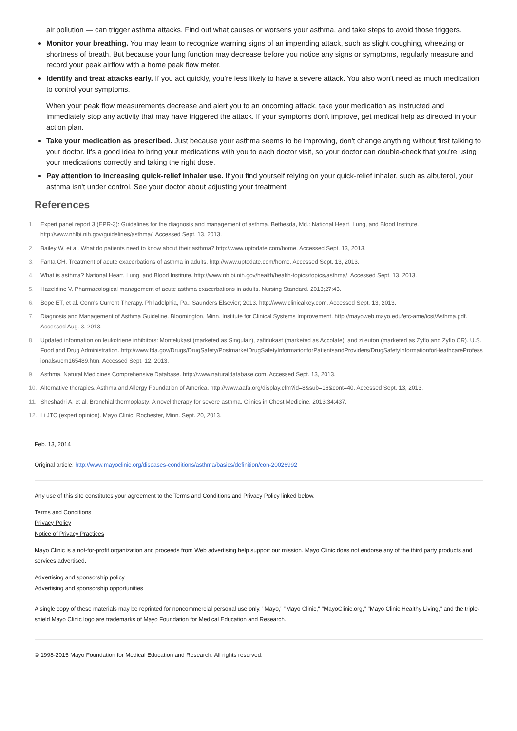air pollution — can trigger asthma attacks. Find out what causes or worsens your asthma, and take steps to avoid those triggers.
Monitor your breathing. You may learn to recognize warning signs of an impending attack, such as slight coughing, wheezing or shortness of breath. But because your lung function may decrease before you notice any signs or symptoms, regularly measure and record your peak airflow with a home peak flow meter.
Identify and treat attacks early. If you act quickly, you're less likely to have a severe attack. You also won't need as much medication to control your symptoms.
When your peak flow measurements decrease and alert you to an oncoming attack, take your medication as instructed and immediately stop any activity that may have triggered the attack. If your symptoms don't improve, get medical help as directed in your action plan.
Take your medication as prescribed. Just because your asthma seems to be improving, don't change anything without first talking to your doctor. It's a good idea to bring your medications with you to each doctor visit, so your doctor can double-check that you're using your medications correctly and taking the right dose.
Pay attention to increasing quick-relief inhaler use. If you find yourself relying on your quick-relief inhaler, such as albuterol, your asthma isn't under control. See your doctor about adjusting your treatment.
References
1. Expert panel report 3 (EPR-3): Guidelines for the diagnosis and management of asthma. Bethesda, Md.: National Heart, Lung, and Blood Institute. http://www.nhlbi.nih.gov/guidelines/asthma/. Accessed Sept. 13, 2013.
2. Bailey W, et al. What do patients need to know about their asthma? http://www.uptodate.com/home. Accessed Sept. 13, 2013.
3. Fanta CH. Treatment of acute exacerbations of asthma in adults. http://www.uptodate.com/home. Accessed Sept. 13, 2013.
4. What is asthma? National Heart, Lung, and Blood Institute. http://www.nhlbi.nih.gov/health/health-topics/topics/asthma/. Accessed Sept. 13, 2013.
5. Hazeldine V. Pharmacological management of acute asthma exacerbations in adults. Nursing Standard. 2013;27:43.
6. Bope ET, et al. Conn's Current Therapy. Philadelphia, Pa.: Saunders Elsevier; 2013. http://www.clinicalkey.com. Accessed Sept. 13, 2013.
7. Diagnosis and Management of Asthma Guideline. Bloomington, Minn. Institute for Clinical Systems Improvement. http://mayoweb.mayo.edu/etc-ame/icsi/Asthma.pdf. Accessed Aug. 3, 2013.
8. Updated information on leukotriene inhibitors: Montelukast (marketed as Singulair), zafirlukast (marketed as Accolate), and zileuton (marketed as Zyflo and Zyflo CR). U.S. Food and Drug Administration. http://www.fda.gov/Drugs/DrugSafety/PostmarketDrugSafetyInformationforPatientsandProviders/DrugSafetyInformationforHeathcareProfessionals/ucm165489.htm. Accessed Sept. 12, 2013.
9. Asthma. Natural Medicines Comprehensive Database. http://www.naturaldatabase.com. Accessed Sept. 13, 2013.
10. Alternative therapies. Asthma and Allergy Foundation of America. http://www.aafa.org/display.cfm?id=8&sub=16&cont=40. Accessed Sept. 13, 2013.
11. Sheshadri A, et al. Bronchial thermoplasty: A novel therapy for severe asthma. Clinics in Chest Medicine. 2013;34:437.
12. Li JTC (expert opinion). Mayo Clinic, Rochester, Minn. Sept. 20, 2013.
Feb. 13, 2014
Original article: http://www.mayoclinic.org/diseases-conditions/asthma/basics/definition/con-20026992
Any use of this site constitutes your agreement to the Terms and Conditions and Privacy Policy linked below.
Terms and Conditions
Privacy Policy
Notice of Privacy Practices
Mayo Clinic is a not-for-profit organization and proceeds from Web advertising help support our mission. Mayo Clinic does not endorse any of the third party products and services advertised.
Advertising and sponsorship policy
Advertising and sponsorship opportunities
A single copy of these materials may be reprinted for noncommercial personal use only. "Mayo," "Mayo Clinic," "MayoClinic.org," "Mayo Clinic Healthy Living," and the triple-shield Mayo Clinic logo are trademarks of Mayo Foundation for Medical Education and Research.
© 1998-2015 Mayo Foundation for Medical Education and Research. All rights reserved.